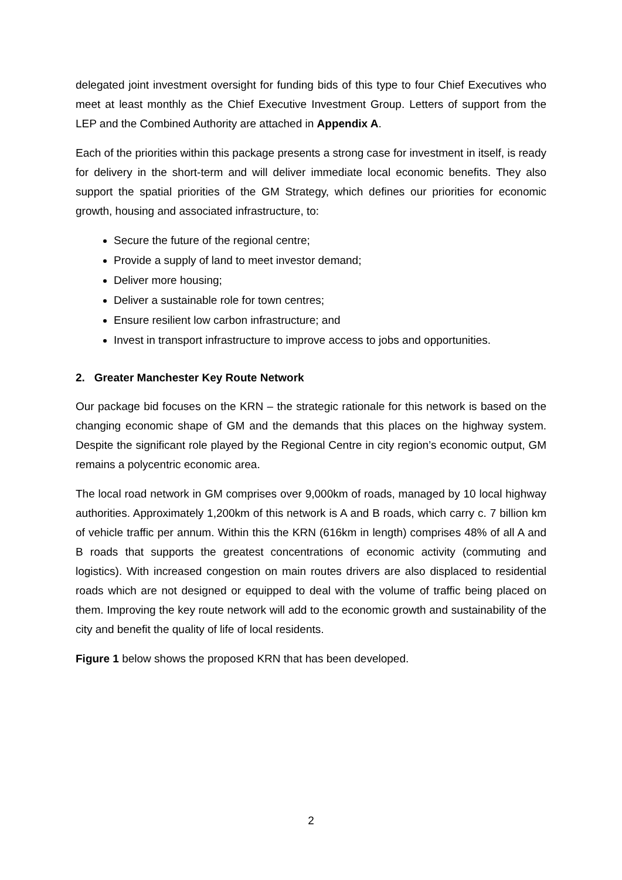delegated joint investment oversight for funding bids of this type to four Chief Executives who meet at least monthly as the Chief Executive Investment Group. Letters of support from the LEP and the Combined Authority are attached in Appendix A.
Each of the priorities within this package presents a strong case for investment in itself, is ready for delivery in the short-term and will deliver immediate local economic benefits. They also support the spatial priorities of the GM Strategy, which defines our priorities for economic growth, housing and associated infrastructure, to:
Secure the future of the regional centre;
Provide a supply of land to meet investor demand;
Deliver more housing;
Deliver a sustainable role for town centres;
Ensure resilient low carbon infrastructure; and
Invest in transport infrastructure to improve access to jobs and opportunities.
2. Greater Manchester Key Route Network
Our package bid focuses on the KRN – the strategic rationale for this network is based on the changing economic shape of GM and the demands that this places on the highway system. Despite the significant role played by the Regional Centre in city region’s economic output, GM remains a polycentric economic area.
The local road network in GM comprises over 9,000km of roads, managed by 10 local highway authorities. Approximately 1,200km of this network is A and B roads, which carry c. 7 billion km of vehicle traffic per annum. Within this the KRN (616km in length) comprises 48% of all A and B roads that supports the greatest concentrations of economic activity (commuting and logistics). With increased congestion on main routes drivers are also displaced to residential roads which are not designed or equipped to deal with the volume of traffic being placed on them. Improving the key route network will add to the economic growth and sustainability of the city and benefit the quality of life of local residents.
Figure 1 below shows the proposed KRN that has been developed.
2